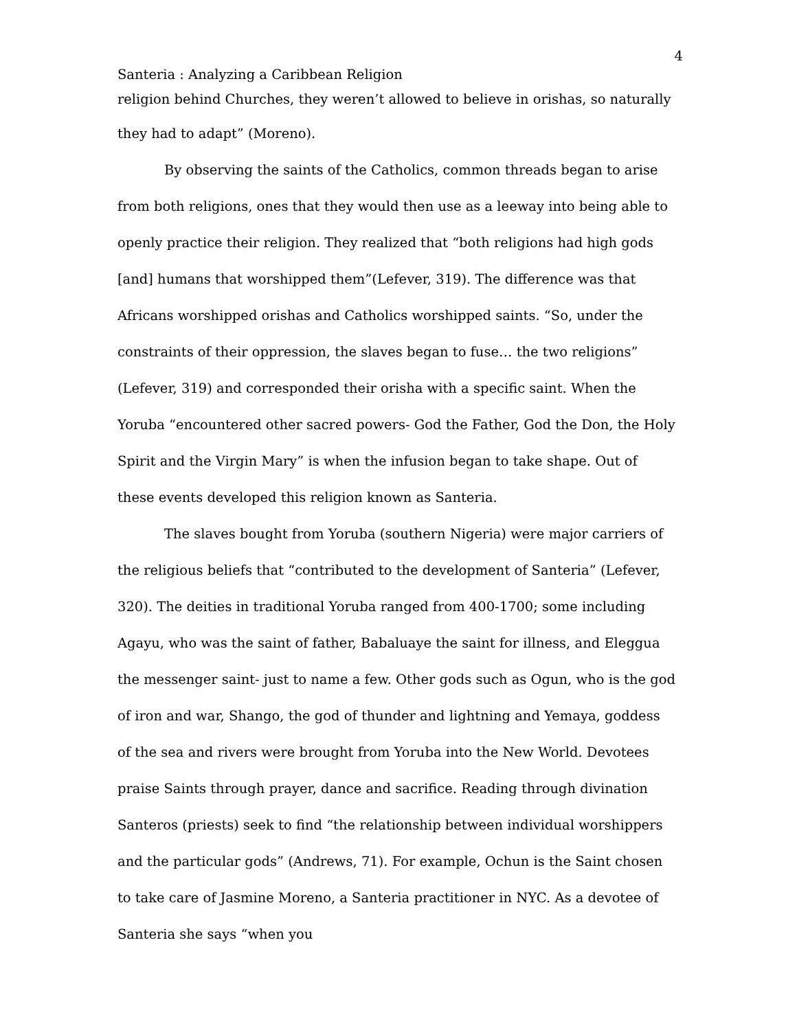4
Santeria : Analyzing a Caribbean Religion
religion behind Churches, they weren’t allowed to believe in orishas, so naturally
they had to adapt” (Moreno).
By observing the saints of the Catholics, common threads began to arise from both religions, ones that they would then use as a leeway into being able to openly practice their religion. They realized that “both religions had high gods [and] humans that worshipped them”(Lefever, 319). The difference was that Africans worshipped orishas and Catholics worshipped saints. “So, under the constraints of their oppression, the slaves began to fuse… the two religions” (Lefever, 319) and corresponded their orisha with a specific saint. When the Yoruba “encountered other sacred powers- God the Father, God the Don, the Holy Spirit and the Virgin Mary” is when the infusion began to take shape. Out of these events developed this religion known as Santeria.
The slaves bought from Yoruba (southern Nigeria) were major carriers of the religious beliefs that “contributed to the development of Santeria” (Lefever, 320). The deities in traditional Yoruba ranged from 400-1700; some including Agayu, who was the saint of father, Babaluaye the saint for illness, and Eleggua the messenger saint- just to name a few. Other gods such as Ogun, who is the god of iron and war, Shango, the god of thunder and lightning and Yemaya, goddess of the sea and rivers were brought from Yoruba into the New World. Devotees praise Saints through prayer, dance and sacrifice. Reading through divination Santeros (priests) seek to find “the relationship between individual worshippers and the particular gods” (Andrews, 71). For example, Ochun is the Saint chosen to take care of Jasmine Moreno, a Santeria practitioner in NYC. As a devotee of Santeria she says “when you